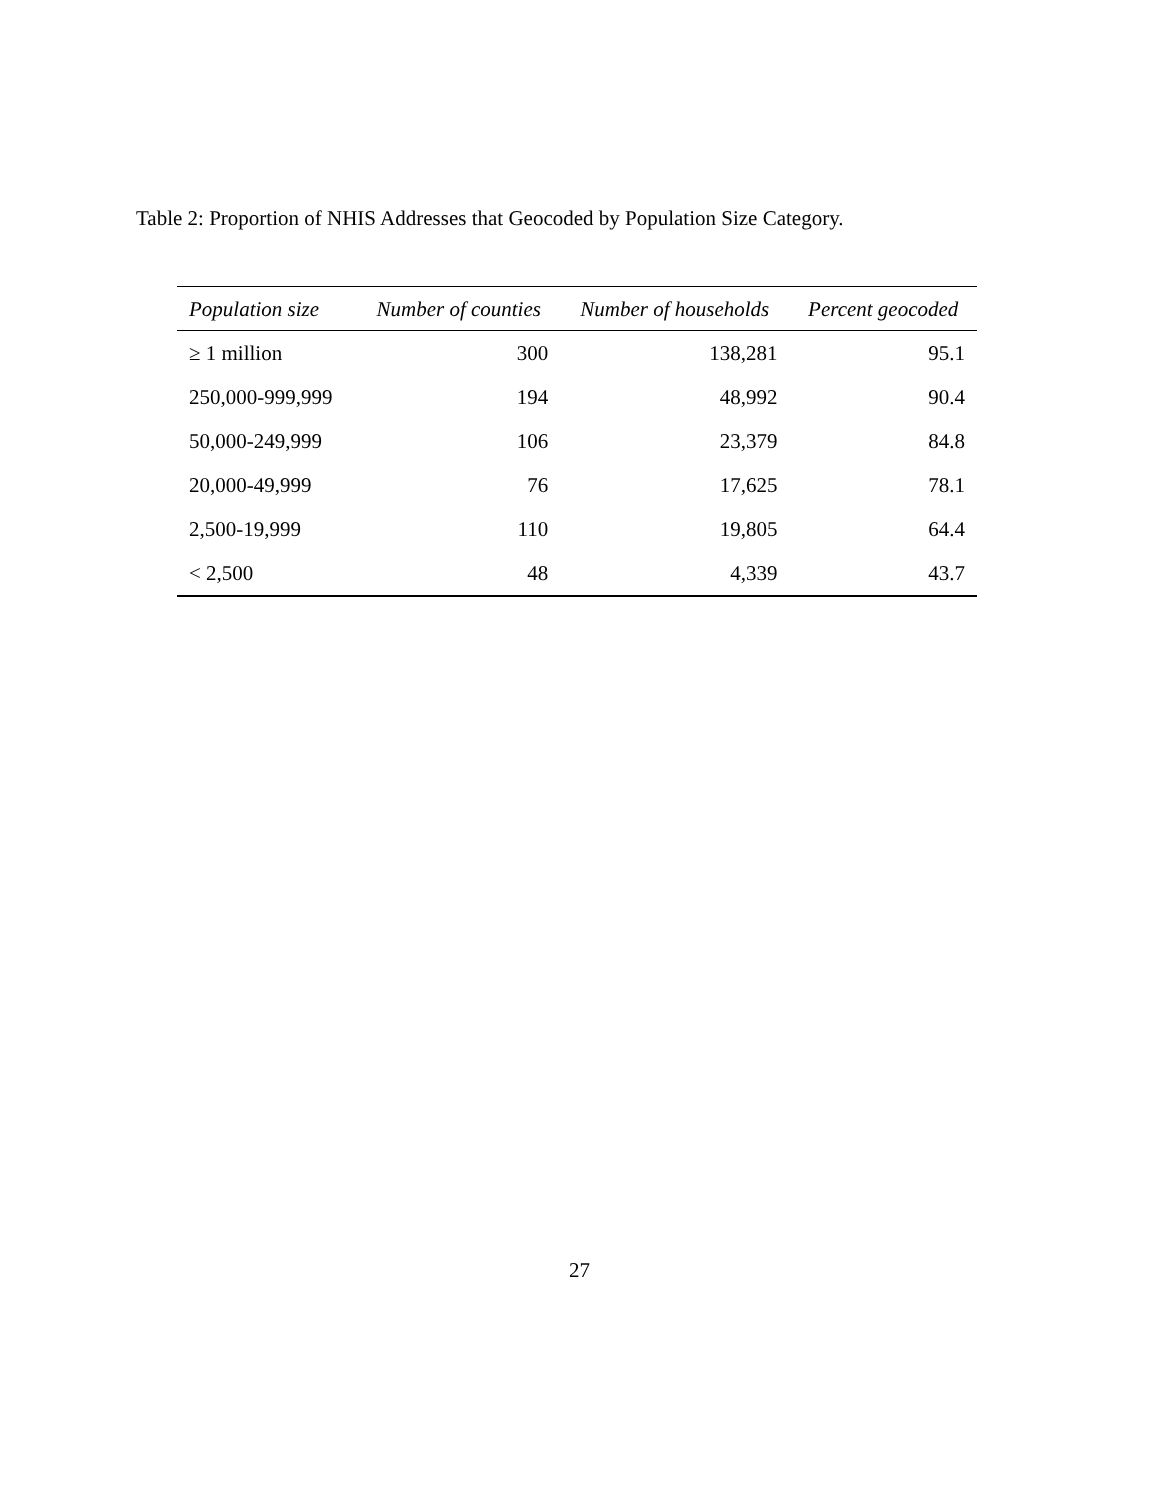Table 2: Proportion of NHIS Addresses that Geocoded by Population Size Category.
| Population size | Number of counties | Number of households | Percent geocoded |
| --- | --- | --- | --- |
| ≥ 1 million | 300 | 138,281 | 95.1 |
| 250,000-999,999 | 194 | 48,992 | 90.4 |
| 50,000-249,999 | 106 | 23,379 | 84.8 |
| 20,000-49,999 | 76 | 17,625 | 78.1 |
| 2,500-19,999 | 110 | 19,805 | 64.4 |
| < 2,500 | 48 | 4,339 | 43.7 |
27